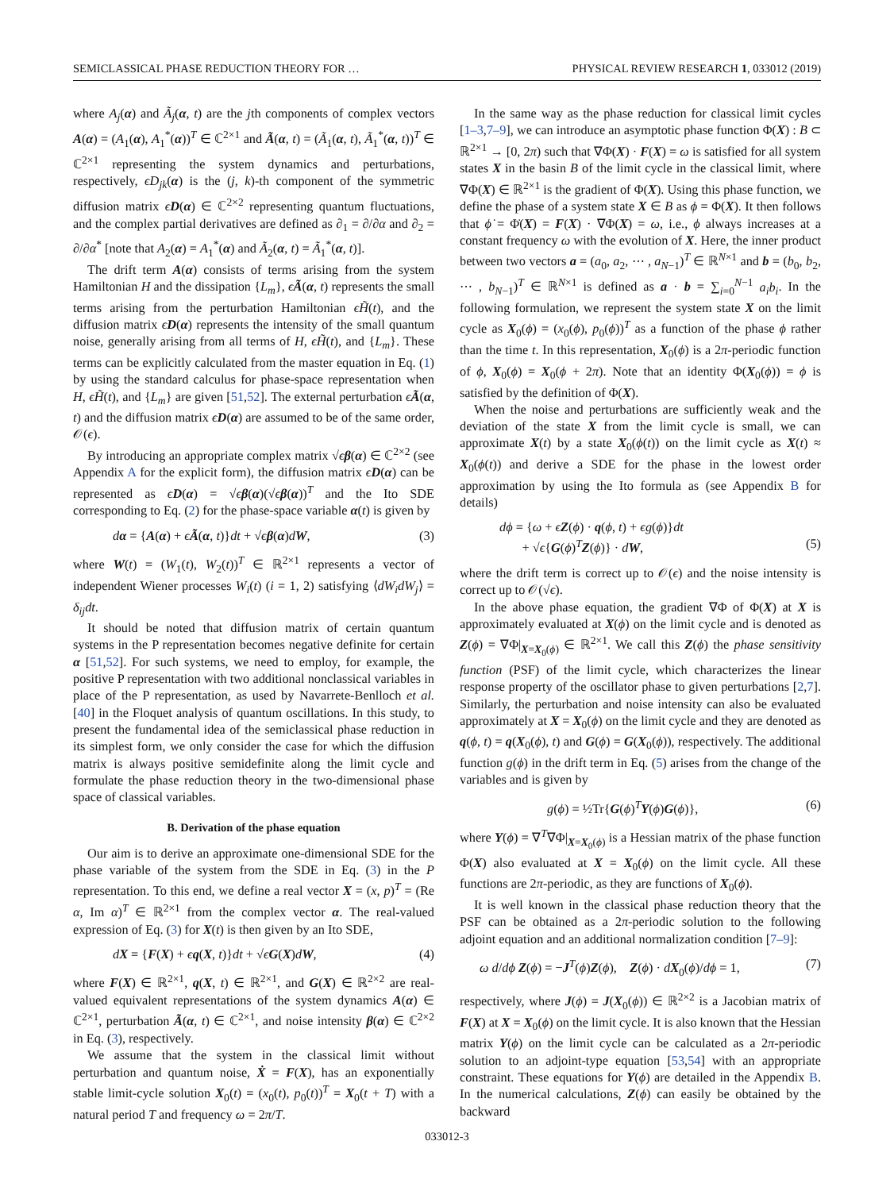SEMICLASSICAL PHASE REDUCTION THEORY FOR … PHYSICAL REVIEW RESEARCH 1, 033012 (2019)
where A<sub>j</sub>(α) and Ã<sub>j</sub>(α, t) are the jth components of complex vectors A(α) = (A<sub>1</sub>(α), A<sub>1</sub><sup>*</sup>(α))<sup>T</sup> ∈ ℂ<sup>2×1</sup> and Ã(α, t) = (Ã<sub>1</sub>(α, t), Ã<sub>1</sub><sup>*</sup>(α, t))<sup>T</sup> ∈ ℂ<sup>2×1</sup> representing the system dynamics and perturbations, respectively, ϵD<sub>jk</sub>(α) is the (j, k)-th component of the symmetric diffusion matrix ϵD(α) ∈ ℂ<sup>2×2</sup> representing quantum fluctuations, and the complex partial derivatives are defined as ∂<sub>1</sub> = ∂/∂α and ∂<sub>2</sub> = ∂/∂α<sup>*</sup> [note that A<sub>2</sub>(α) = A<sub>1</sub><sup>*</sup>(α) and Ã<sub>2</sub>(α, t) = Ã<sub>1</sub><sup>*</sup>(α, t)].
The drift term A(α) consists of terms arising from the system Hamiltonian H and the dissipation {L<sub>m</sub>}, ϵÃ(α, t) represents the small terms arising from the perturbation Hamiltonian ϵH̃(t), and the diffusion matrix ϵD(α) represents the intensity of the small quantum noise, generally arising from all terms of H, ϵH̃(t), and {L<sub>m</sub>}. These terms can be explicitly calculated from the master equation in Eq. (1) by using the standard calculus for phase-space representation when H, ϵH̃(t), and {L<sub>m</sub>} are given [51,52]. The external perturbation ϵÃ(α, t) and the diffusion matrix ϵD(α) are assumed to be of the same order, 𝒪(ϵ).
By introducing an appropriate complex matrix √ϵβ(α) ∈ ℂ<sup>2×2</sup> (see Appendix A for the explicit form), the diffusion matrix ϵD(α) can be represented as ϵD(α) = √ϵβ(α)(√ϵβ(α))<sup>T</sup> and the Ito SDE corresponding to Eq. (2) for the phase-space variable α(t) is given by
dα = {A(α) + ϵÃ(α, t)}dt + √ϵβ(α)dW, (3)
where W(t) = (W<sub>1</sub>(t), W<sub>2</sub>(t))<sup>T</sup> ∈ ℝ<sup>2×1</sup> represents a vector of independent Wiener processes W<sub>i</sub>(t) (i = 1, 2) satisfying ⟨dW<sub>i</sub>dW<sub>j</sub>⟩ = δ<sub>ij</sub>dt.
It should be noted that diffusion matrix of certain quantum systems in the P representation becomes negative definite for certain α [51,52]. For such systems, we need to employ, for example, the positive P representation with two additional nonclassical variables in place of the P representation, as used by Navarrete-Benlloch et al. [40] in the Floquet analysis of quantum oscillations. In this study, to present the fundamental idea of the semiclassical phase reduction in its simplest form, we only consider the case for which the diffusion matrix is always positive semidefinite along the limit cycle and formulate the phase reduction theory in the two-dimensional phase space of classical variables.
B. Derivation of the phase equation
Our aim is to derive an approximate one-dimensional SDE for the phase variable of the system from the SDE in Eq. (3) in the P representation. To this end, we define a real vector X = (x, p)<sup>T</sup> = (Re α, Im α)<sup>T</sup> ∈ ℝ<sup>2×1</sup> from the complex vector α. The real-valued expression of Eq. (3) for X(t) is then given by an Ito SDE,
dX = {F(X) + ϵq(X, t)}dt + √ϵG(X)dW, (4)
where F(X) ∈ ℝ<sup>2×1</sup>, q(X, t) ∈ ℝ<sup>2×1</sup>, and G(X) ∈ ℝ<sup>2×2</sup> are real-valued equivalent representations of the system dynamics A(α) ∈ ℂ<sup>2×1</sup>, perturbation Ã(α, t) ∈ ℂ<sup>2×1</sup>, and noise intensity β(α) ∈ ℂ<sup>2×2</sup> in Eq. (3), respectively.
We assume that the system in the classical limit without perturbation and quantum noise, Ẋ = F(X), has an exponentially stable limit-cycle solution X<sub>0</sub>(t) = (x<sub>0</sub>(t), p<sub>0</sub>(t))<sup>T</sup> = X<sub>0</sub>(t + T) with a natural period T and frequency ω = 2π/T.
In the same way as the phase reduction for classical limit cycles [1–3,7–9], we can introduce an asymptotic phase function Φ(X) : B ⊂ ℝ<sup>2×1</sup> → [0, 2π) such that ∇Φ(X) · F(X) = ω is satisfied for all system states X in the basin B of the limit cycle in the classical limit, where ∇Φ(X) ∈ ℝ<sup>2×1</sup> is the gradient of Φ(X). Using this phase function, we define the phase of a system state X ∈ B as ϕ = Φ(X). It then follows that ϕ̇ = Φ̇(X) = F(X) · ∇Φ(X) = ω, i.e., ϕ always increases at a constant frequency ω with the evolution of X. Here, the inner product between two vectors a = (a<sub>0</sub>, a<sub>2</sub>, ⋯ , a<sub>N−1</sub>)<sup>T</sup> ∈ ℝ<sup>N×1</sup> and b = (b<sub>0</sub>, b<sub>2</sub>, ⋯ , b<sub>N−1</sub>)<sup>T</sup> ∈ ℝ<sup>N×1</sup> is defined as a · b = ∑<sub>i=0</sub><sup>N−1</sup> a<sub>i</sub>b<sub>i</sub>. In the following formulation, we represent the system state X on the limit cycle as X<sub>0</sub>(ϕ) = (x<sub>0</sub>(ϕ), p<sub>0</sub>(ϕ))<sup>T</sup> as a function of the phase ϕ rather than the time t. In this representation, X<sub>0</sub>(ϕ) is a 2π-periodic function of ϕ, X<sub>0</sub>(ϕ) = X<sub>0</sub>(ϕ + 2π). Note that an identity Φ(X<sub>0</sub>(ϕ)) = ϕ is satisfied by the definition of Φ(X).
When the noise and perturbations are sufficiently weak and the deviation of the state X from the limit cycle is small, we can approximate X(t) by a state X<sub>0</sub>(ϕ(t)) on the limit cycle as X(t) ≈ X<sub>0</sub>(ϕ(t)) and derive a SDE for the phase in the lowest order approximation by using the Ito formula as (see Appendix B for details)
dϕ = {ω + ϵZ(ϕ) · q(ϕ, t) + ϵg(ϕ)}dt
+ √ϵ{G(ϕ)<sup>T</sup>Z(ϕ)} · dW,
(5)
where the drift term is correct up to 𝒪(ϵ) and the noise intensity is correct up to 𝒪(√ϵ).
In the above phase equation, the gradient ∇Φ of Φ(X) at X is approximately evaluated at X(ϕ) on the limit cycle and is denoted as Z(ϕ) = ∇Φ|<sub>X=X<sub>0</sub>(ϕ)</sub> ∈ ℝ<sup>2×1</sup>. We call this Z(ϕ) the phase sensitivity function (PSF) of the limit cycle, which characterizes the linear response property of the oscillator phase to given perturbations [2,7]. Similarly, the perturbation and noise intensity can also be evaluated approximately at X = X<sub>0</sub>(ϕ) on the limit cycle and they are denoted as q(ϕ, t) = q(X<sub>0</sub>(ϕ), t) and G(ϕ) = G(X<sub>0</sub>(ϕ)), respectively. The additional function g(ϕ) in the drift term in Eq. (5) arises from the change of the variables and is given by
g(ϕ) = ½Tr{G(ϕ)<sup>T</sup>Y(ϕ)G(ϕ)}, (6)
where Y(ϕ) = ∇<sup>T</sup>∇Φ|<sub>X=X<sub>0</sub>(ϕ)</sub> is a Hessian matrix of the phase function Φ(X) also evaluated at X = X<sub>0</sub>(ϕ) on the limit cycle. All these functions are 2π-periodic, as they are functions of X<sub>0</sub>(ϕ).
It is well known in the classical phase reduction theory that the PSF can be obtained as a 2π-periodic solution to the following adjoint equation and an additional normalization condition [7–9]:
ω d/dϕ Z(ϕ) = −J<sup>T</sup>(ϕ)Z(ϕ), Z(ϕ) · dX<sub>0</sub>(ϕ)/dϕ = 1, (7)
respectively, where J(ϕ) = J(X<sub>0</sub>(ϕ)) ∈ ℝ<sup>2×2</sup> is a Jacobian matrix of F(X) at X = X<sub>0</sub>(ϕ) on the limit cycle. It is also known that the Hessian matrix Y(ϕ) on the limit cycle can be calculated as a 2π-periodic solution to an adjoint-type equation [53,54] with an appropriate constraint. These equations for Y(ϕ) are detailed in the Appendix B. In the numerical calculations, Z(ϕ) can easily be obtained by the backward
033012-3